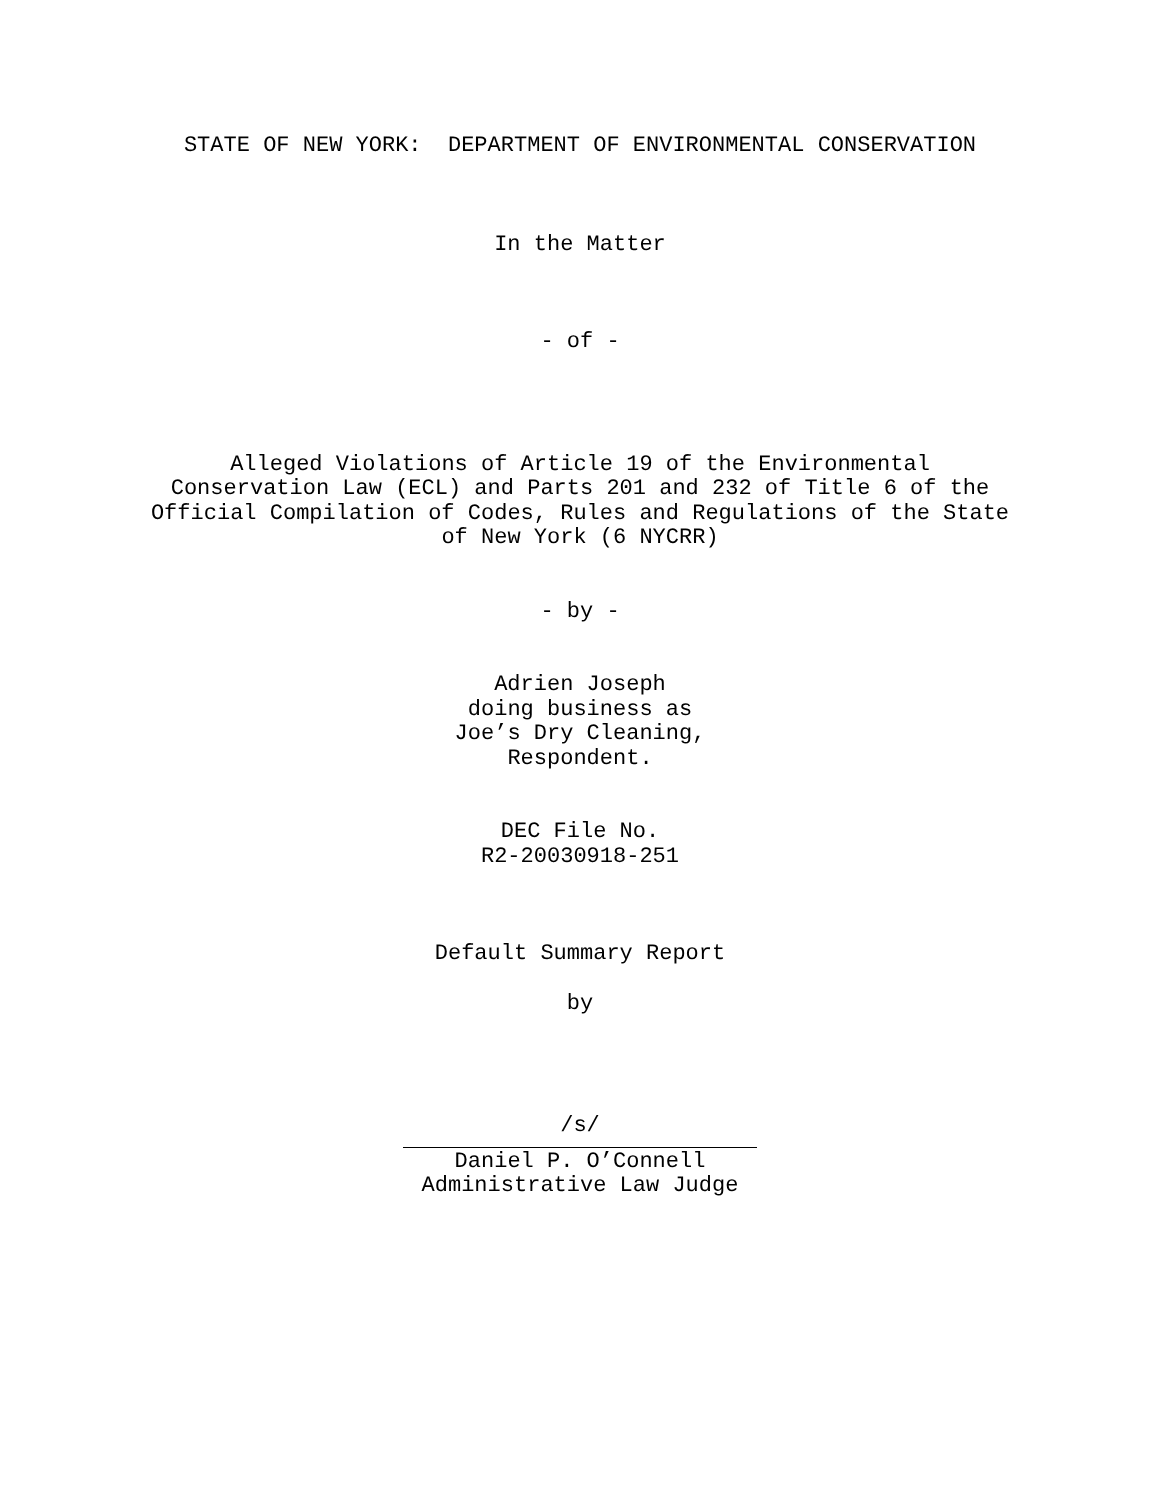STATE OF NEW YORK: DEPARTMENT OF ENVIRONMENTAL CONSERVATION
In the Matter
- of -
Alleged Violations of Article 19 of the Environmental
Conservation Law (ECL) and Parts 201 and 232 of Title 6 of the
Official Compilation of Codes, Rules and Regulations of the State
of New York (6 NYCRR)
- by -
Adrien Joseph
doing business as
Joe’s Dry Cleaning,
Respondent.
DEC File No.
R2-20030918-251
Default Summary Report
by
/s/
Daniel P. O’Connell
Administrative Law Judge